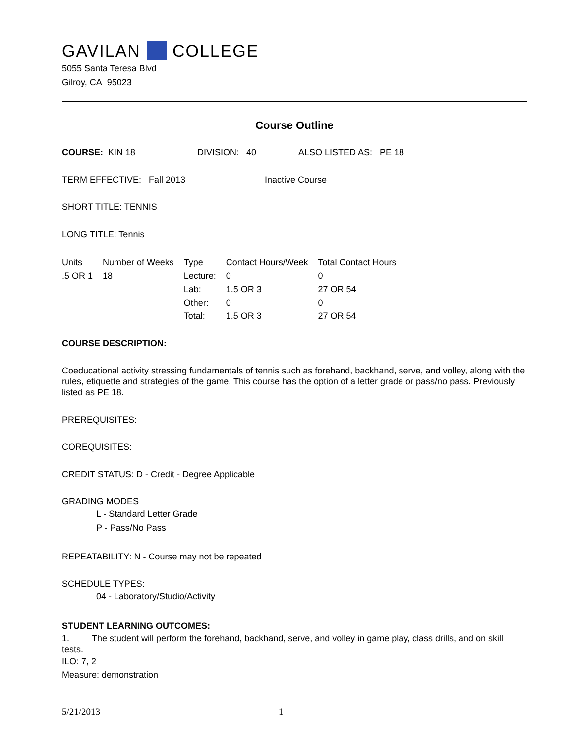GAVILAN COLLEGE
5055 Santa Teresa Blvd
Gilroy, CA 95023
Course Outline
COURSE: KIN 18 DIVISION: 40 ALSO LISTED AS: PE 18
TERM EFFECTIVE: Fall 2013 Inactive Course
SHORT TITLE: TENNIS
LONG TITLE: Tennis
| Units | Number of Weeks | Type | Contact Hours/Week | Total Contact Hours |
| --- | --- | --- | --- | --- |
| .5 OR 1 | 18 | Lecture: | 0 | 0 |
| | | Lab: | 1.5 OR 3 | 27 OR 54 |
| | | Other: | 0 | 0 |
| | | Total: | 1.5 OR 3 | 27 OR 54 |
COURSE DESCRIPTION:
Coeducational activity stressing fundamentals of tennis such as forehand, backhand, serve, and volley, along with the rules, etiquette and strategies of the game. This course has the option of a letter grade or pass/no pass. Previously listed as PE 18.
PREREQUISITES:
COREQUISITES:
CREDIT STATUS: D - Credit - Degree Applicable
GRADING MODES
L - Standard Letter Grade
P - Pass/No Pass
REPEATABILITY: N - Course may not be repeated
SCHEDULE TYPES:
04 - Laboratory/Studio/Activity
STUDENT LEARNING OUTCOMES:
1. The student will perform the forehand, backhand, serve, and volley in game play, class drills, and on skill tests.
ILO: 7, 2
Measure: demonstration
5/21/2013 1